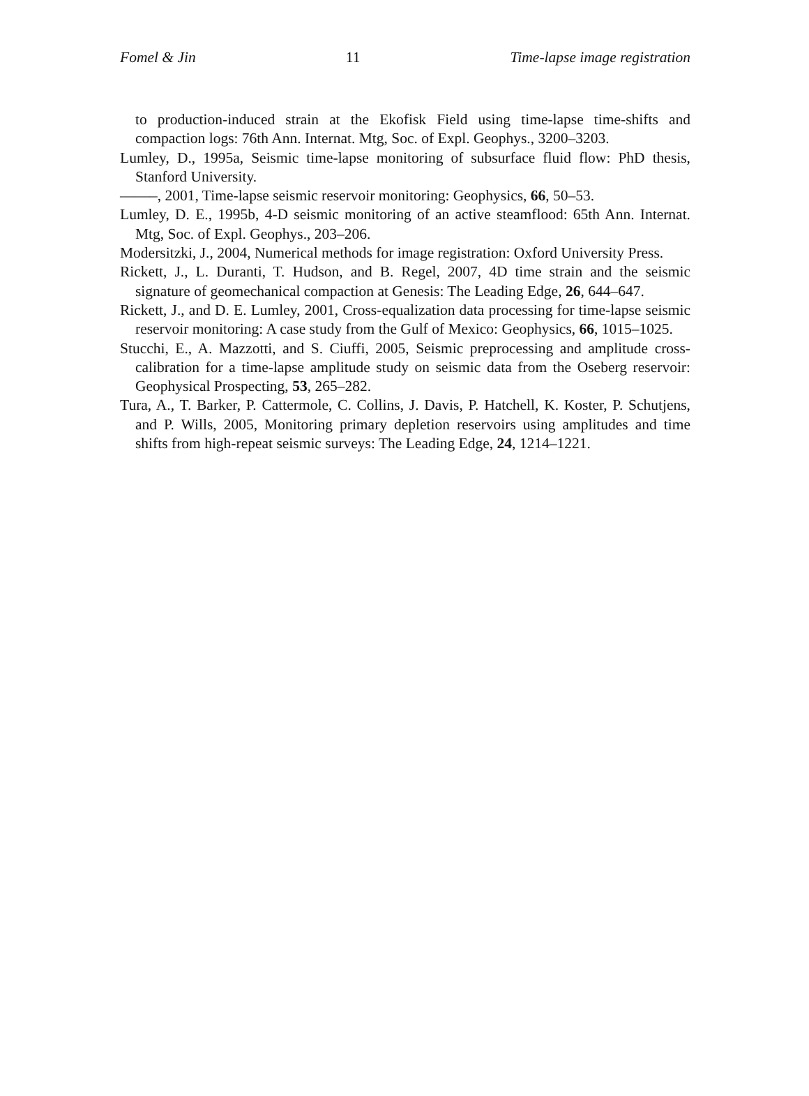Fomel & Jin 11 Time-lapse image registration
to production-induced strain at the Ekofisk Field using time-lapse time-shifts and compaction logs: 76th Ann. Internat. Mtg, Soc. of Expl. Geophys., 3200–3203.
Lumley, D., 1995a, Seismic time-lapse monitoring of subsurface fluid flow: PhD thesis, Stanford University.
——–, 2001, Time-lapse seismic reservoir monitoring: Geophysics, 66, 50–53.
Lumley, D. E., 1995b, 4-D seismic monitoring of an active steamflood: 65th Ann. Internat. Mtg, Soc. of Expl. Geophys., 203–206.
Modersitzki, J., 2004, Numerical methods for image registration: Oxford University Press.
Rickett, J., L. Duranti, T. Hudson, and B. Regel, 2007, 4D time strain and the seismic signature of geomechanical compaction at Genesis: The Leading Edge, 26, 644–647.
Rickett, J., and D. E. Lumley, 2001, Cross-equalization data processing for time-lapse seismic reservoir monitoring: A case study from the Gulf of Mexico: Geophysics, 66, 1015–1025.
Stucchi, E., A. Mazzotti, and S. Ciuffi, 2005, Seismic preprocessing and amplitude cross-calibration for a time-lapse amplitude study on seismic data from the Oseberg reservoir: Geophysical Prospecting, 53, 265–282.
Tura, A., T. Barker, P. Cattermole, C. Collins, J. Davis, P. Hatchell, K. Koster, P. Schutjens, and P. Wills, 2005, Monitoring primary depletion reservoirs using amplitudes and time shifts from high-repeat seismic surveys: The Leading Edge, 24, 1214–1221.